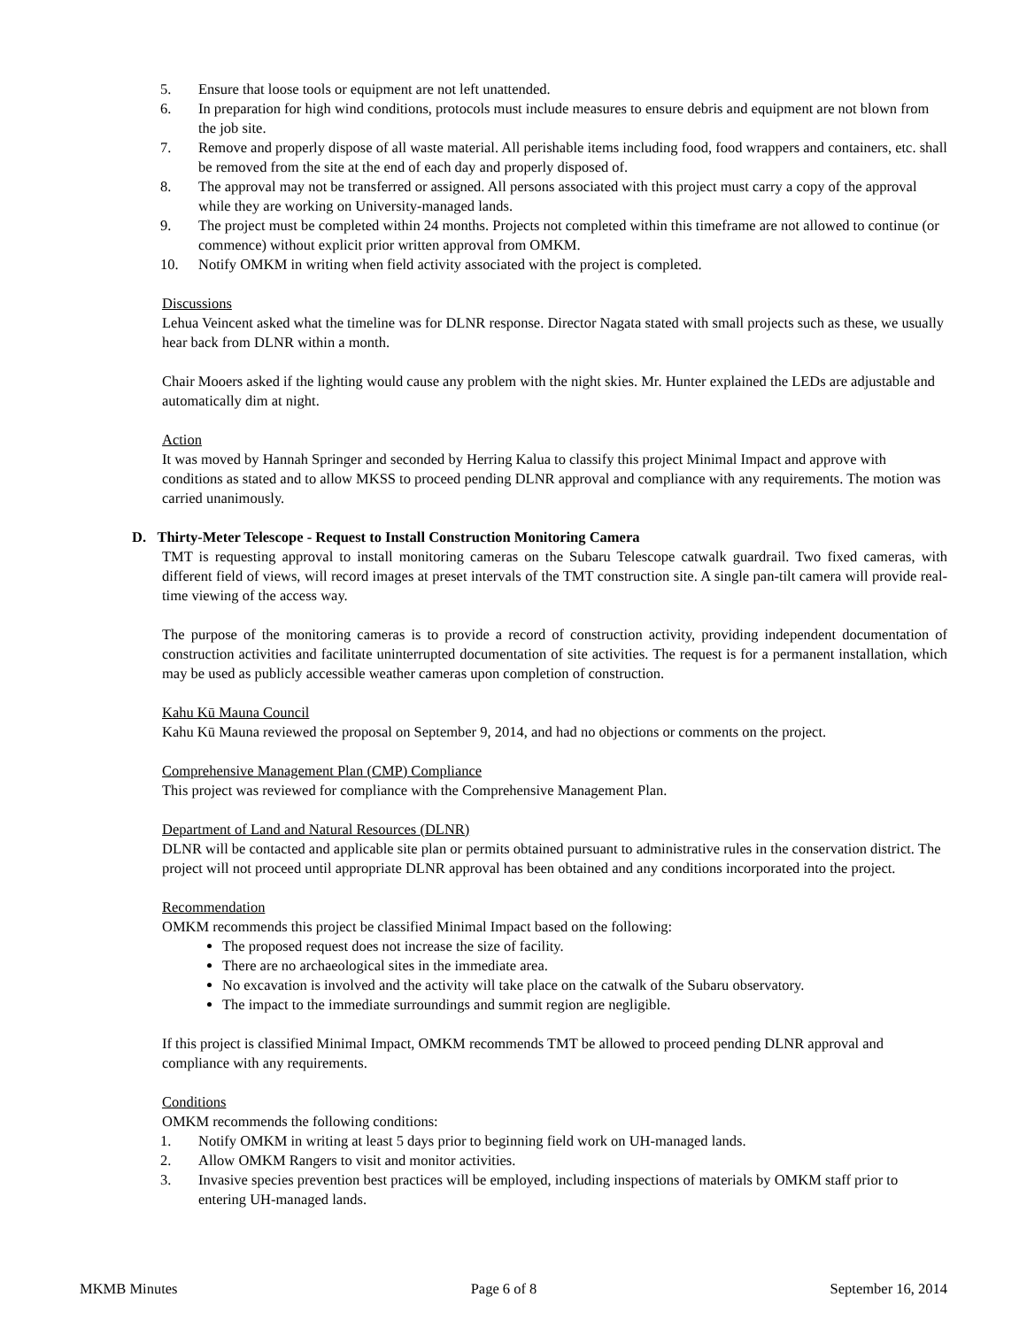5. Ensure that loose tools or equipment are not left unattended.
6. In preparation for high wind conditions, protocols must include measures to ensure debris and equipment are not blown from the job site.
7. Remove and properly dispose of all waste material. All perishable items including food, food wrappers and containers, etc. shall be removed from the site at the end of each day and properly disposed of.
8. The approval may not be transferred or assigned. All persons associated with this project must carry a copy of the approval while they are working on University-managed lands.
9. The project must be completed within 24 months. Projects not completed within this timeframe are not allowed to continue (or commence) without explicit prior written approval from OMKM.
10. Notify OMKM in writing when field activity associated with the project is completed.
Discussions
Lehua Veincent asked what the timeline was for DLNR response. Director Nagata stated with small projects such as these, we usually hear back from DLNR within a month.
Chair Mooers asked if the lighting would cause any problem with the night skies. Mr. Hunter explained the LEDs are adjustable and automatically dim at night.
Action
It was moved by Hannah Springer and seconded by Herring Kalua to classify this project Minimal Impact and approve with conditions as stated and to allow MKSS to proceed pending DLNR approval and compliance with any requirements. The motion was carried unanimously.
D. Thirty-Meter Telescope - Request to Install Construction Monitoring Camera
TMT is requesting approval to install monitoring cameras on the Subaru Telescope catwalk guardrail. Two fixed cameras, with different field of views, will record images at preset intervals of the TMT construction site. A single pan-tilt camera will provide real-time viewing of the access way.
The purpose of the monitoring cameras is to provide a record of construction activity, providing independent documentation of construction activities and facilitate uninterrupted documentation of site activities. The request is for a permanent installation, which may be used as publicly accessible weather cameras upon completion of construction.
Kahu Kū Mauna Council
Kahu Kū Mauna reviewed the proposal on September 9, 2014, and had no objections or comments on the project.
Comprehensive Management Plan (CMP) Compliance
This project was reviewed for compliance with the Comprehensive Management Plan.
Department of Land and Natural Resources (DLNR)
DLNR will be contacted and applicable site plan or permits obtained pursuant to administrative rules in the conservation district. The project will not proceed until appropriate DLNR approval has been obtained and any conditions incorporated into the project.
Recommendation
OMKM recommends this project be classified Minimal Impact based on the following:
The proposed request does not increase the size of facility.
There are no archaeological sites in the immediate area.
No excavation is involved and the activity will take place on the catwalk of the Subaru observatory.
The impact to the immediate surroundings and summit region are negligible.
If this project is classified Minimal Impact, OMKM recommends TMT be allowed to proceed pending DLNR approval and compliance with any requirements.
Conditions
OMKM recommends the following conditions:
1. Notify OMKM in writing at least 5 days prior to beginning field work on UH-managed lands.
2. Allow OMKM Rangers to visit and monitor activities.
3. Invasive species prevention best practices will be employed, including inspections of materials by OMKM staff prior to entering UH-managed lands.
MKMB Minutes Page 6 of 8 September 16, 2014